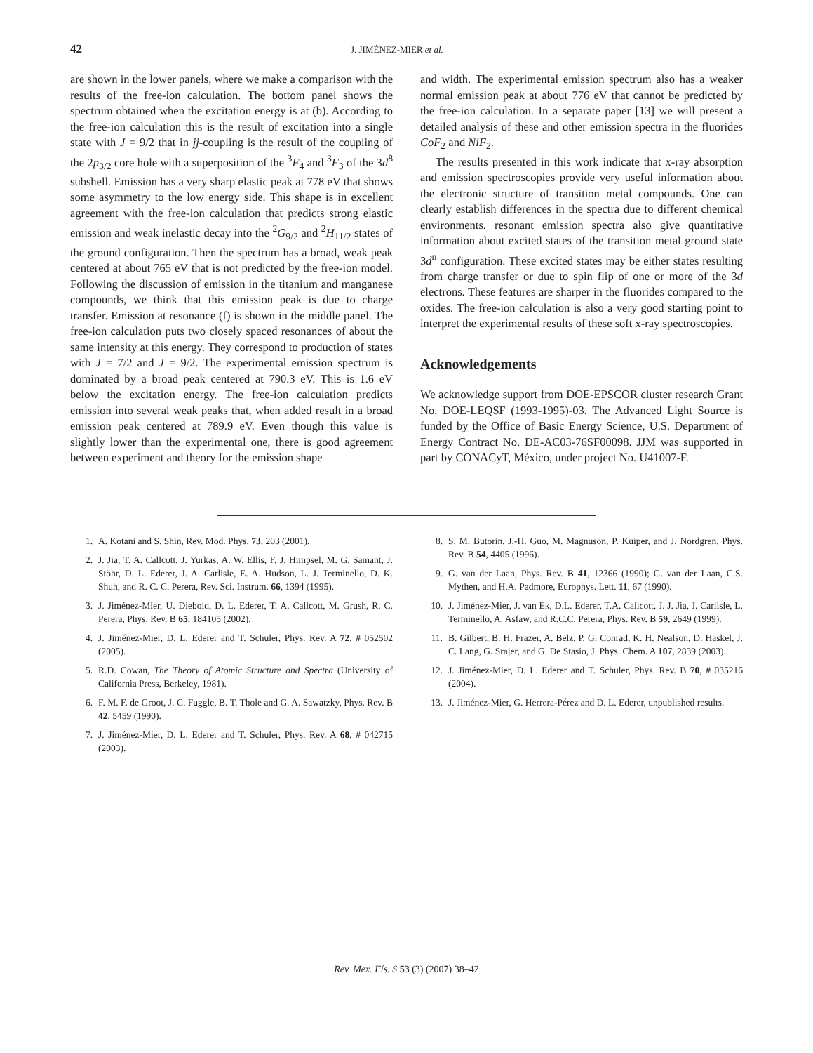42 J. JIMÉNEZ-MIER et al.
are shown in the lower panels, where we make a comparison with the results of the free-ion calculation. The bottom panel shows the spectrum obtained when the excitation energy is at (b). According to the free-ion calculation this is the result of excitation into a single state with J = 9/2 that in jj-coupling is the result of the coupling of the 2p<sub>3/2</sub> core hole with a superposition of the <sup>3</sup>F<sub>4</sub> and <sup>3</sup>F<sub>3</sub> of the 3d<sup>8</sup> subshell. Emission has a very sharp elastic peak at 778 eV that shows some asymmetry to the low energy side. This shape is in excellent agreement with the free-ion calculation that predicts strong elastic emission and weak inelastic decay into the <sup>2</sup>G<sub>9/2</sub> and <sup>2</sup>H<sub>11/2</sub> states of the ground configuration. Then the spectrum has a broad, weak peak centered at about 765 eV that is not predicted by the free-ion model. Following the discussion of emission in the titanium and manganese compounds, we think that this emission peak is due to charge transfer. Emission at resonance (f) is shown in the middle panel. The free-ion calculation puts two closely spaced resonances of about the same intensity at this energy. They correspond to production of states with J = 7/2 and J = 9/2. The experimental emission spectrum is dominated by a broad peak centered at 790.3 eV. This is 1.6 eV below the excitation energy. The free-ion calculation predicts emission into several weak peaks that, when added result in a broad emission peak centered at 789.9 eV. Even though this value is slightly lower than the experimental one, there is good agreement between experiment and theory for the emission shape
and width. The experimental emission spectrum also has a weaker normal emission peak at about 776 eV that cannot be predicted by the free-ion calculation. In a separate paper [13] we will present a detailed analysis of these and other emission spectra in the fluorides CoF<sub>2</sub> and NiF<sub>2</sub>.
The results presented in this work indicate that x-ray absorption and emission spectroscopies provide very useful information about the electronic structure of transition metal compounds. One can clearly establish differences in the spectra due to different chemical environments. resonant emission spectra also give quantitative information about excited states of the transition metal ground state 3d<sup>n</sup> configuration. These excited states may be either states resulting from charge transfer or due to spin flip of one or more of the 3d electrons. These features are sharper in the fluorides compared to the oxides. The free-ion calculation is also a very good starting point to interpret the experimental results of these soft x-ray spectroscopies.
Acknowledgements
We acknowledge support from DOE-EPSCOR cluster research Grant No. DOE-LEQSF (1993-1995)-03. The Advanced Light Source is funded by the Office of Basic Energy Science, U.S. Department of Energy Contract No. DE-AC03-76SF00098. JJM was supported in part by CONACyT, México, under project No. U41007-F.
1. A. Kotani and S. Shin, Rev. Mod. Phys. 73, 203 (2001).
2. J. Jia, T. A. Callcott, J. Yurkas, A. W. Ellis, F. J. Himpsel, M. G. Samant, J. Stöhr, D. L. Ederer, J. A. Carlisle, E. A. Hudson, L. J. Terminello, D. K. Shuh, and R. C. C. Perera, Rev. Sci. Instrum. 66, 1394 (1995).
3. J. Jiménez-Mier, U. Diebold, D. L. Ederer, T. A. Callcott, M. Grush, R. C. Perera, Phys. Rev. B 65, 184105 (2002).
4. J. Jiménez-Mier, D. L. Ederer and T. Schuler, Phys. Rev. A 72, # 052502 (2005).
5. R.D. Cowan, The Theory of Atomic Structure and Spectra (University of California Press, Berkeley, 1981).
6. F. M. F. de Groot, J. C. Fuggle, B. T. Thole and G. A. Sawatzky, Phys. Rev. B 42, 5459 (1990).
7. J. Jiménez-Mier, D. L. Ederer and T. Schuler, Phys. Rev. A 68, # 042715 (2003).
8. S. M. Butorin, J.-H. Guo, M. Magnuson, P. Kuiper, and J. Nordgren, Phys. Rev. B 54, 4405 (1996).
9. G. van der Laan, Phys. Rev. B 41, 12366 (1990); G. van der Laan, C.S. Mythen, and H.A. Padmore, Europhys. Lett. 11, 67 (1990).
10. J. Jiménez-Mier, J. van Ek, D.L. Ederer, T.A. Callcott, J. J. Jia, J. Carlisle, L. Terminello, A. Asfaw, and R.C.C. Perera, Phys. Rev. B 59, 2649 (1999).
11. B. Gilbert, B. H. Frazer, A. Belz, P. G. Conrad, K. H. Nealson, D. Haskel, J. C. Lang, G. Srajer, and G. De Stasio, J. Phys. Chem. A 107, 2839 (2003).
12. J. Jiménez-Mier, D. L. Ederer and T. Schuler, Phys. Rev. B 70, # 035216 (2004).
13. J. Jiménez-Mier, G. Herrera-Pérez and D. L. Ederer, unpublished results.
Rev. Mex. Fís. S 53 (3) (2007) 38–42